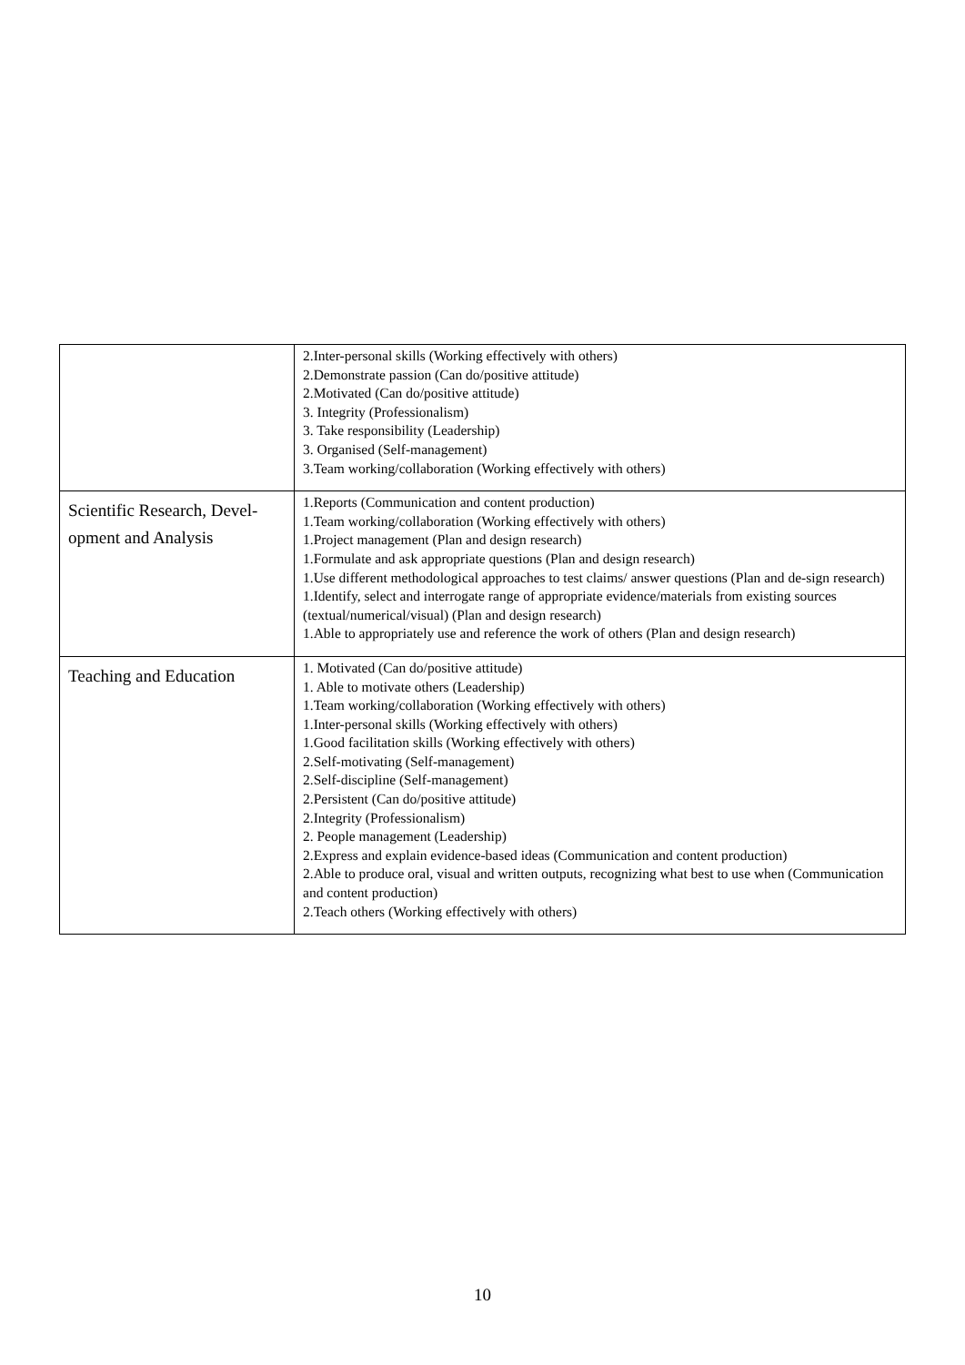| | 2.Inter-personal skills (Working effectively with others) 2.Demonstrate passion (Can do/positive attitude) 2.Motivated (Can do/positive attitude) 3. Integrity (Professionalism) 3. Take responsibility (Leadership) 3. Organised (Self-management) 3.Team working/collaboration (Working effectively with others) |
| Scientific Research, Devel-opment and Analysis | 1.Reports (Communication and content production) 1.Team working/collaboration (Working effectively with others) 1.Project management (Plan and design research) 1.Formulate and ask appropriate questions (Plan and design research) 1.Use different methodological approaches to test claims/ answer questions (Plan and de-sign research) 1.Identify, select and interrogate range of appropriate evidence/materials from existing sources (textual/numerical/visual) (Plan and design research) 1.Able to appropriately use and reference the work of others (Plan and design research) |
| Teaching and Education | 1. Motivated (Can do/positive attitude) 1. Able to motivate others (Leadership) 1.Team working/collaboration (Working effectively with others) 1.Inter-personal skills (Working effectively with others) 1.Good facilitation skills (Working effectively with others) 2.Self-motivating (Self-management) 2.Self-discipline (Self-management) 2.Persistent (Can do/positive attitude) 2.Integrity (Professionalism) 2. People management (Leadership) 2.Express and explain evidence-based ideas (Communication and content production) 2.Able to produce oral, visual and written outputs, recognizing what best to use when (Communication and content production) 2.Teach others (Working effectively with others) |
10